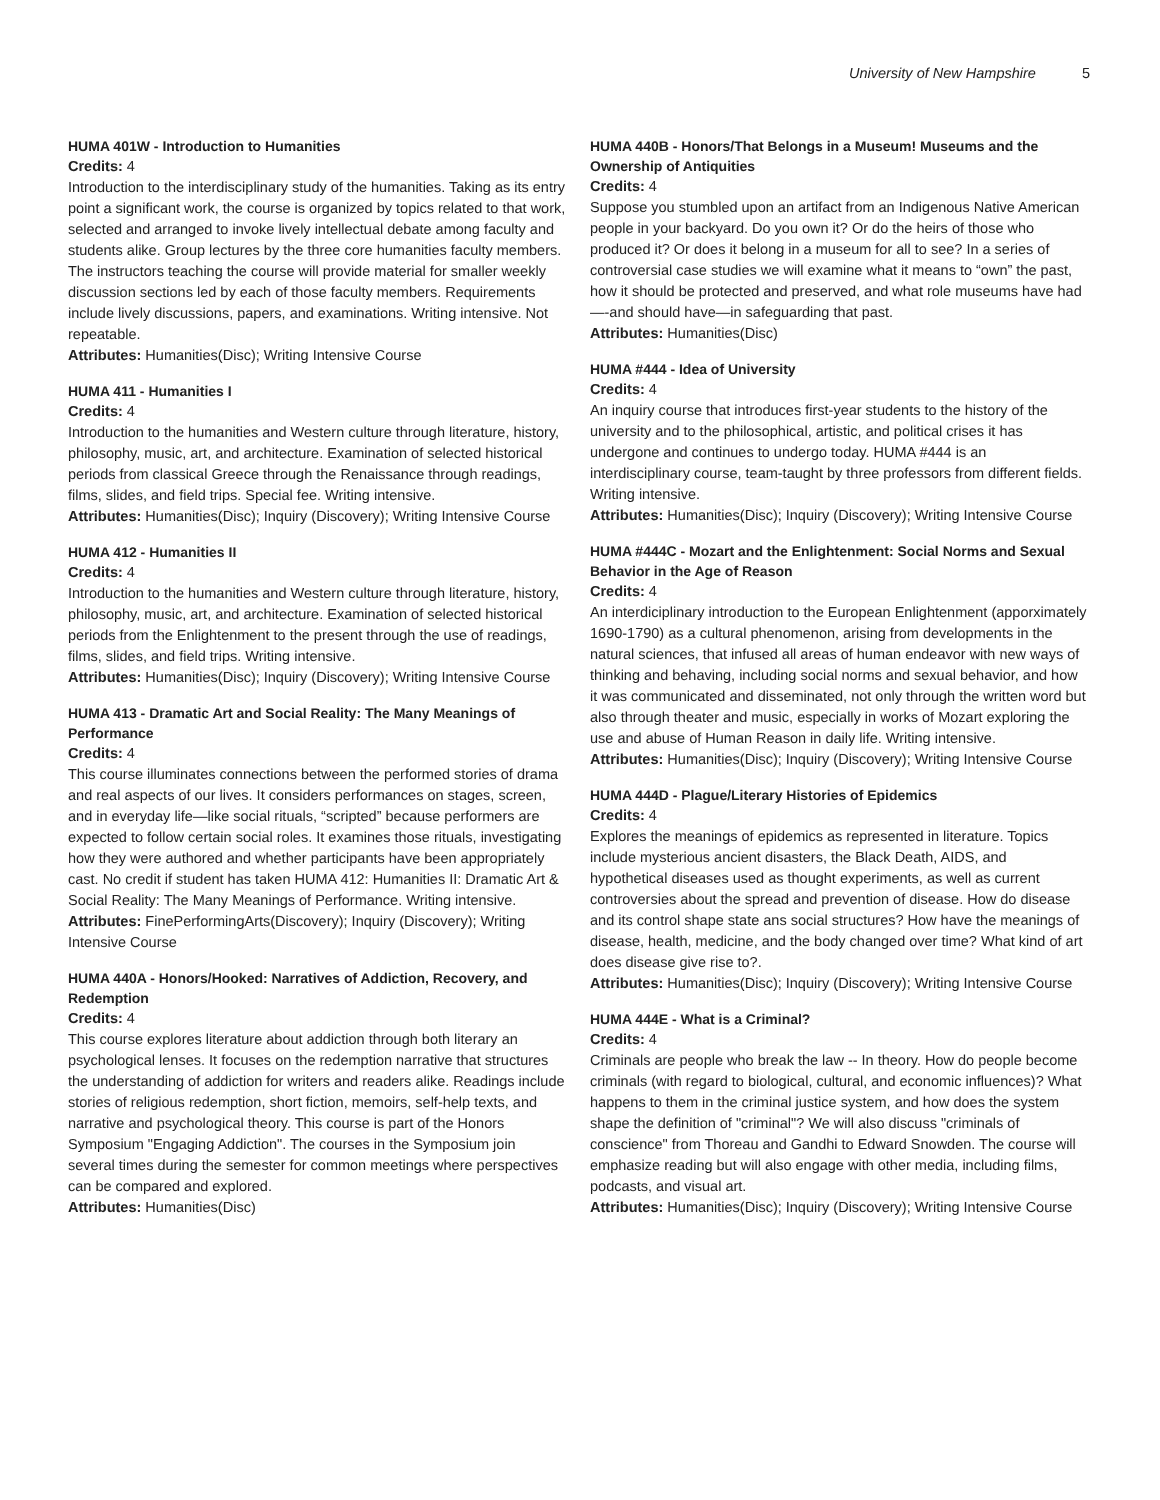University of New Hampshire 5
HUMA 401W - Introduction to Humanities
Credits: 4
Introduction to the interdisciplinary study of the humanities. Taking as its entry point a significant work, the course is organized by topics related to that work, selected and arranged to invoke lively intellectual debate among faculty and students alike. Group lectures by the three core humanities faculty members. The instructors teaching the course will provide material for smaller weekly discussion sections led by each of those faculty members. Requirements include lively discussions, papers, and examinations. Writing intensive. Not repeatable.
Attributes: Humanities(Disc); Writing Intensive Course
HUMA 411 - Humanities I
Credits: 4
Introduction to the humanities and Western culture through literature, history, philosophy, music, art, and architecture. Examination of selected historical periods from classical Greece through the Renaissance through readings, films, slides, and field trips. Special fee. Writing intensive.
Attributes: Humanities(Disc); Inquiry (Discovery); Writing Intensive Course
HUMA 412 - Humanities II
Credits: 4
Introduction to the humanities and Western culture through literature, history, philosophy, music, art, and architecture. Examination of selected historical periods from the Enlightenment to the present through the use of readings, films, slides, and field trips. Writing intensive.
Attributes: Humanities(Disc); Inquiry (Discovery); Writing Intensive Course
HUMA 413 - Dramatic Art and Social Reality: The Many Meanings of Performance
Credits: 4
This course illuminates connections between the performed stories of drama and real aspects of our lives. It considers performances on stages, screen, and in everyday life—like social rituals, “scripted” because performers are expected to follow certain social roles. It examines those rituals, investigating how they were authored and whether participants have been appropriately cast. No credit if student has taken HUMA 412: Humanities II: Dramatic Art & Social Reality: The Many Meanings of Performance. Writing intensive.
Attributes: FinePerformingArts(Discovery); Inquiry (Discovery); Writing Intensive Course
HUMA 440A - Honors/Hooked: Narratives of Addiction, Recovery, and Redemption
Credits: 4
This course explores literature about addiction through both literary an psychological lenses. It focuses on the redemption narrative that structures the understanding of addiction for writers and readers alike. Readings include stories of religious redemption, short fiction, memoirs, self-help texts, and narrative and psychological theory. This course is part of the Honors Symposium "Engaging Addiction". The courses in the Symposium join several times during the semester for common meetings where perspectives can be compared and explored.
Attributes: Humanities(Disc)
HUMA 440B - Honors/That Belongs in a Museum! Museums and the Ownership of Antiquities
Credits: 4
Suppose you stumbled upon an artifact from an Indigenous Native American people in your backyard. Do you own it? Or do the heirs of those who produced it? Or does it belong in a museum for all to see? In a series of controversial case studies we will examine what it means to “own” the past, how it should be protected and preserved, and what role museums have had—-and should have—in safeguarding that past.
Attributes: Humanities(Disc)
HUMA #444 - Idea of University
Credits: 4
An inquiry course that introduces first-year students to the history of the university and to the philosophical, artistic, and political crises it has undergone and continues to undergo today. HUMA #444 is an interdisciplinary course, team-taught by three professors from different fields. Writing intensive.
Attributes: Humanities(Disc); Inquiry (Discovery); Writing Intensive Course
HUMA #444C - Mozart and the Enlightenment: Social Norms and Sexual Behavior in the Age of Reason
Credits: 4
An interdiciplinary introduction to the European Enlightenment (apporximately 1690-1790) as a cultural phenomenon, arising from developments in the natural sciences, that infused all areas of human endeavor with new ways of thinking and behaving, including social norms and sexual behavior, and how it was communicated and disseminated, not only through the written word but also through theater and music, especially in works of Mozart exploring the use and abuse of Human Reason in daily life. Writing intensive.
Attributes: Humanities(Disc); Inquiry (Discovery); Writing Intensive Course
HUMA 444D - Plague/Literary Histories of Epidemics
Credits: 4
Explores the meanings of epidemics as represented in literature. Topics include mysterious ancient disasters, the Black Death, AIDS, and hypothetical diseases used as thought experiments, as well as current controversies about the spread and prevention of disease. How do disease and its control shape state ans social structures? How have the meanings of disease, health, medicine, and the body changed over time? What kind of art does disease give rise to?.
Attributes: Humanities(Disc); Inquiry (Discovery); Writing Intensive Course
HUMA 444E - What is a Criminal?
Credits: 4
Criminals are people who break the law -- In theory. How do people become criminals (with regard to biological, cultural, and economic influences)? What happens to them in the criminal justice system, and how does the system shape the definition of "criminal"? We will also discuss "criminals of conscience" from Thoreau and Gandhi to Edward Snowden. The course will emphasize reading but will also engage with other media, including films, podcasts, and visual art.
Attributes: Humanities(Disc); Inquiry (Discovery); Writing Intensive Course